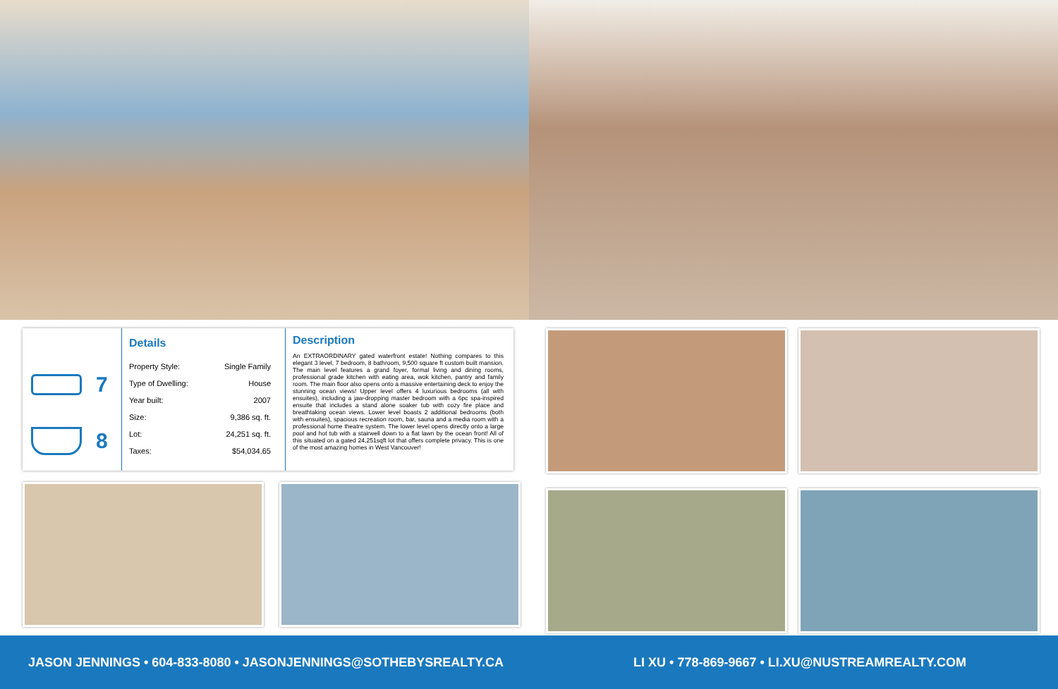7
8
Details
| Property Style: | Single Family |
| Type of Dwelling: | House |
| Year built: | 2007 |
| Size: | 9,386 sq. ft. |
| Lot: | 24,251 sq. ft. |
| Taxes: | $54,034.65 |
Description
An EXTRAORDINARY gated waterfront estate! Nothing compares to this elegant 3 level, 7 bedroom, 8 bathroom, 9,500 square ft custom built mansion. The main level features a grand foyer, formal living and dining rooms, professional grade kitchen with eating area, wok kitchen, pantry and family room. The main floor also opens onto a massive entertaining deck to enjoy the stunning ocean views! Upper level offers 4 luxurious bedrooms (all with ensuites), including a jaw-dropping master bedroom with a 6pc spa-inspired ensuite that includes a stand alone soaker tub with cozy fire place and breathtaking ocean views. Lower level boasts 2 additional bedrooms (both with ensuites), spacious recreation room, bar, sauna and a media room with a professional home theatre system. The lower level opens directly onto a large pool and hot tub with a stairwell down to a flat lawn by the ocean front! All of this situated on a gated 24,251sqft lot that offers complete privacy. This is one of the most amazing homes in West Vancouver!
JASON JENNINGS • 604-833-8080 • JASONJENNINGS@SOTHEBYSREALTY.CA LI XU • 778-869-9667 • LI.XU@NUSTREAMREALTY.COM